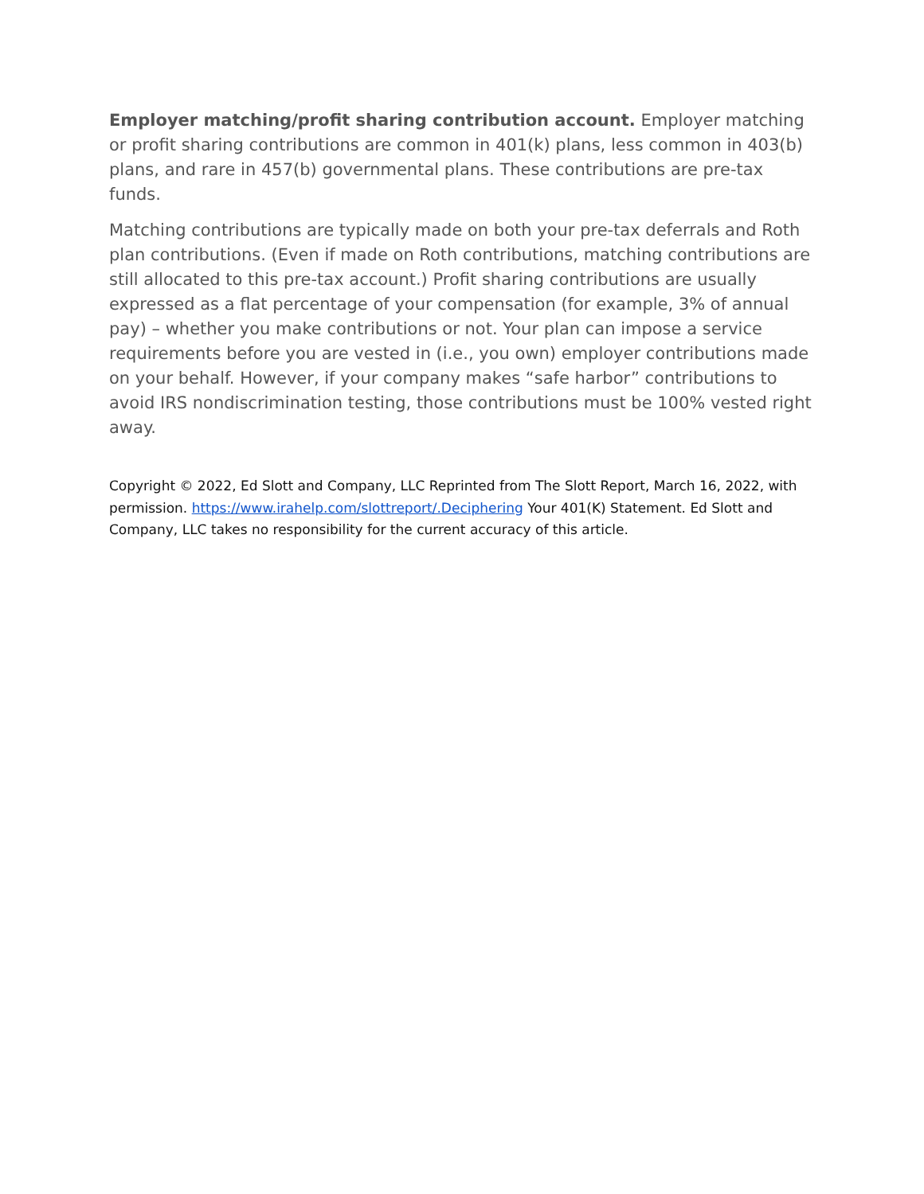Employer matching/profit sharing contribution account. Employer matching or profit sharing contributions are common in 401(k) plans, less common in 403(b) plans, and rare in 457(b) governmental plans. These contributions are pre-tax funds.
Matching contributions are typically made on both your pre-tax deferrals and Roth plan contributions. (Even if made on Roth contributions, matching contributions are still allocated to this pre-tax account.) Profit sharing contributions are usually expressed as a flat percentage of your compensation (for example, 3% of annual pay) – whether you make contributions or not. Your plan can impose a service requirements before you are vested in (i.e., you own) employer contributions made on your behalf. However, if your company makes “safe harbor” contributions to avoid IRS nondiscrimination testing, those contributions must be 100% vested right away.
Copyright © 2022, Ed Slott and Company, LLC Reprinted from The Slott Report, March 16, 2022, with permission. https://www.irahelp.com/slottreport/.Deciphering Your 401(K) Statement. Ed Slott and Company, LLC takes no responsibility for the current accuracy of this article.